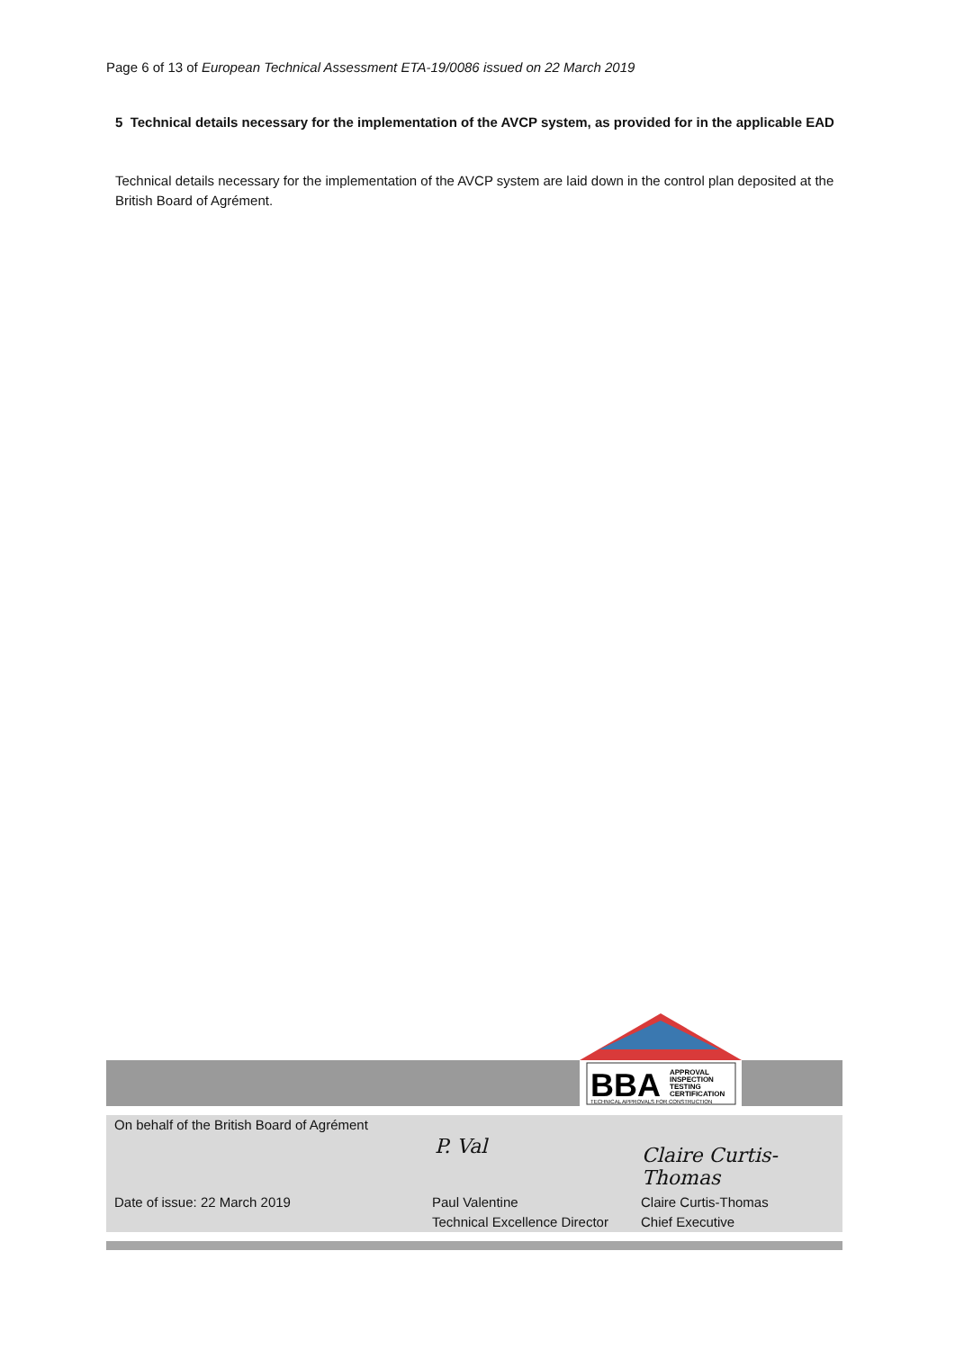Page 6 of 13 of European Technical Assessment ETA-19/0086 issued on 22 March 2019
5 Technical details necessary for the implementation of the AVCP system, as provided for in the applicable EAD
Technical details necessary for the implementation of the AVCP system are laid down in the control plan deposited at the British Board of Agrément.
BBA
APPROVAL
INSPECTION
TESTING
CERTIFICATION
TECHNICAL APPROVALS FOR CONSTRUCTION
On behalf of the British Board of Agrément
P. Val Claire Curtis-Thomas
Date of issue: 22 March 2019
Paul Valentine
Technical Excellence Director
Claire Curtis-Thomas
Chief Executive